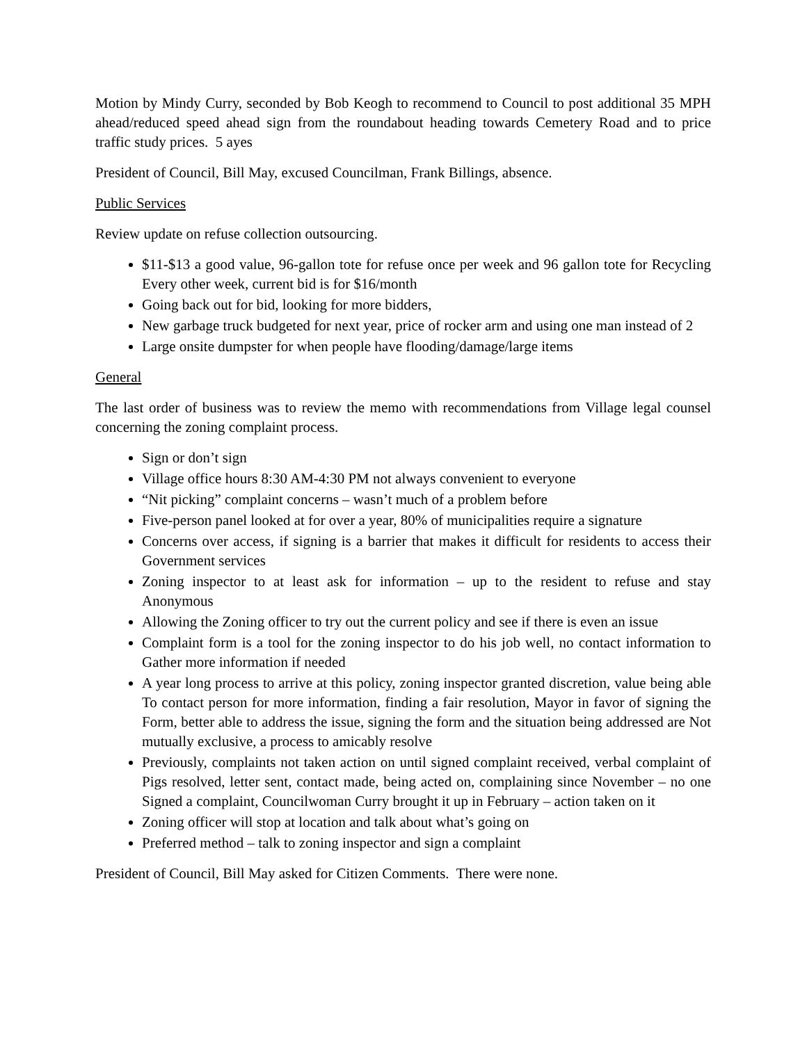Motion by Mindy Curry, seconded by Bob Keogh to recommend to Council to post additional 35 MPH ahead/reduced speed ahead sign from the roundabout heading towards Cemetery Road and to price traffic study prices. 5 ayes
President of Council, Bill May, excused Councilman, Frank Billings, absence.
Public Services
Review update on refuse collection outsourcing.
$11-$13 a good value, 96-gallon tote for refuse once per week and 96 gallon tote for Recycling Every other week, current bid is for $16/month
Going back out for bid, looking for more bidders,
New garbage truck budgeted for next year, price of rocker arm and using one man instead of 2
Large onsite dumpster for when people have flooding/damage/large items
General
The last order of business was to review the memo with recommendations from Village legal counsel concerning the zoning complaint process.
Sign or don’t sign
Village office hours 8:30 AM-4:30 PM not always convenient to everyone
“Nit picking” complaint concerns – wasn’t much of a problem before
Five-person panel looked at for over a year, 80% of municipalities require a signature
Concerns over access, if signing is a barrier that makes it difficult for residents to access their Government services
Zoning inspector to at least ask for information – up to the resident to refuse and stay Anonymous
Allowing the Zoning officer to try out the current policy and see if there is even an issue
Complaint form is a tool for the zoning inspector to do his job well, no contact information to Gather more information if needed
A year long process to arrive at this policy, zoning inspector granted discretion, value being able To contact person for more information, finding a fair resolution, Mayor in favor of signing the Form, better able to address the issue, signing the form and the situation being addressed are Not mutually exclusive, a process to amicably resolve
Previously, complaints not taken action on until signed complaint received, verbal complaint of Pigs resolved, letter sent, contact made, being acted on, complaining since November – no one Signed a complaint, Councilwoman Curry brought it up in February – action taken on it
Zoning officer will stop at location and talk about what’s going on
Preferred method – talk to zoning inspector and sign a complaint
President of Council, Bill May asked for Citizen Comments. There were none.